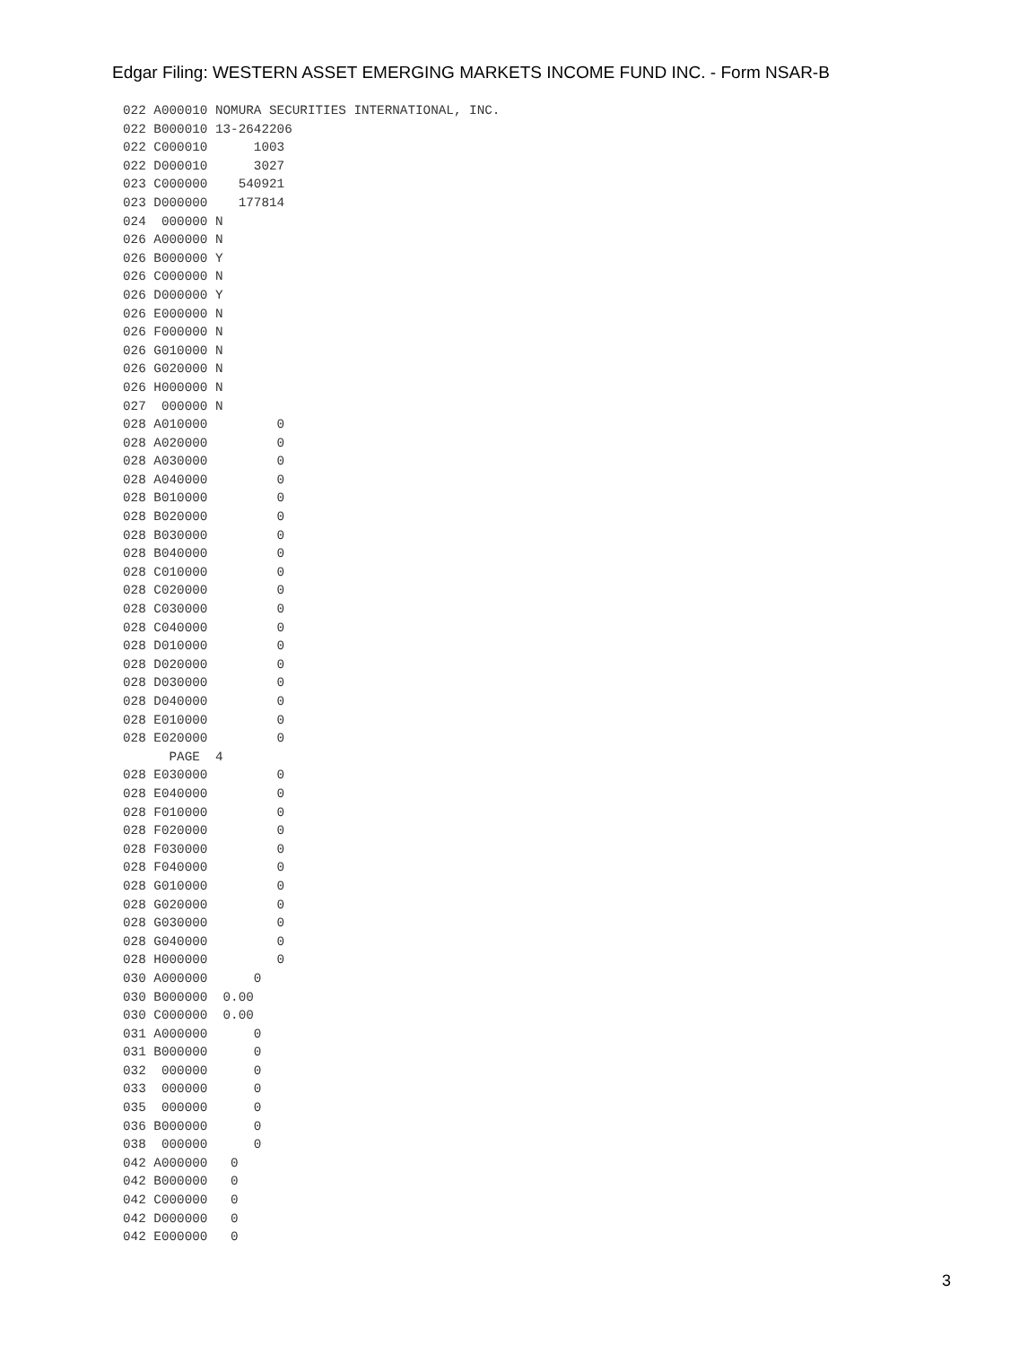Edgar Filing: WESTERN ASSET EMERGING MARKETS INCOME FUND INC. - Form NSAR-B
022 A000010 NOMURA SECURITIES INTERNATIONAL, INC.
022 B000010 13-2642206
022 C000010      1003
022 D000010      3027
023 C000000    540921
023 D000000    177814
024  000000 N
026 A000000 N
026 B000000 Y
026 C000000 N
026 D000000 Y
026 E000000 N
026 F000000 N
026 G010000 N
026 G020000 N
026 H000000 N
027  000000 N
028 A010000         0
028 A020000         0
028 A030000         0
028 A040000         0
028 B010000         0
028 B020000         0
028 B030000         0
028 B040000         0
028 C010000         0
028 C020000         0
028 C030000         0
028 C040000         0
028 D010000         0
028 D020000         0
028 D030000         0
028 D040000         0
028 E010000         0
028 E020000         0
      PAGE  4
028 E030000         0
028 E040000         0
028 F010000         0
028 F020000         0
028 F030000         0
028 F040000         0
028 G010000         0
028 G020000         0
028 G030000         0
028 G040000         0
028 H000000         0
030 A000000      0
030 B000000  0.00
030 C000000  0.00
031 A000000      0
031 B000000      0
032  000000      0
033  000000      0
035  000000      0
036 B000000      0
038  000000      0
042 A000000   0
042 B000000   0
042 C000000   0
042 D000000   0
042 E000000   0
3